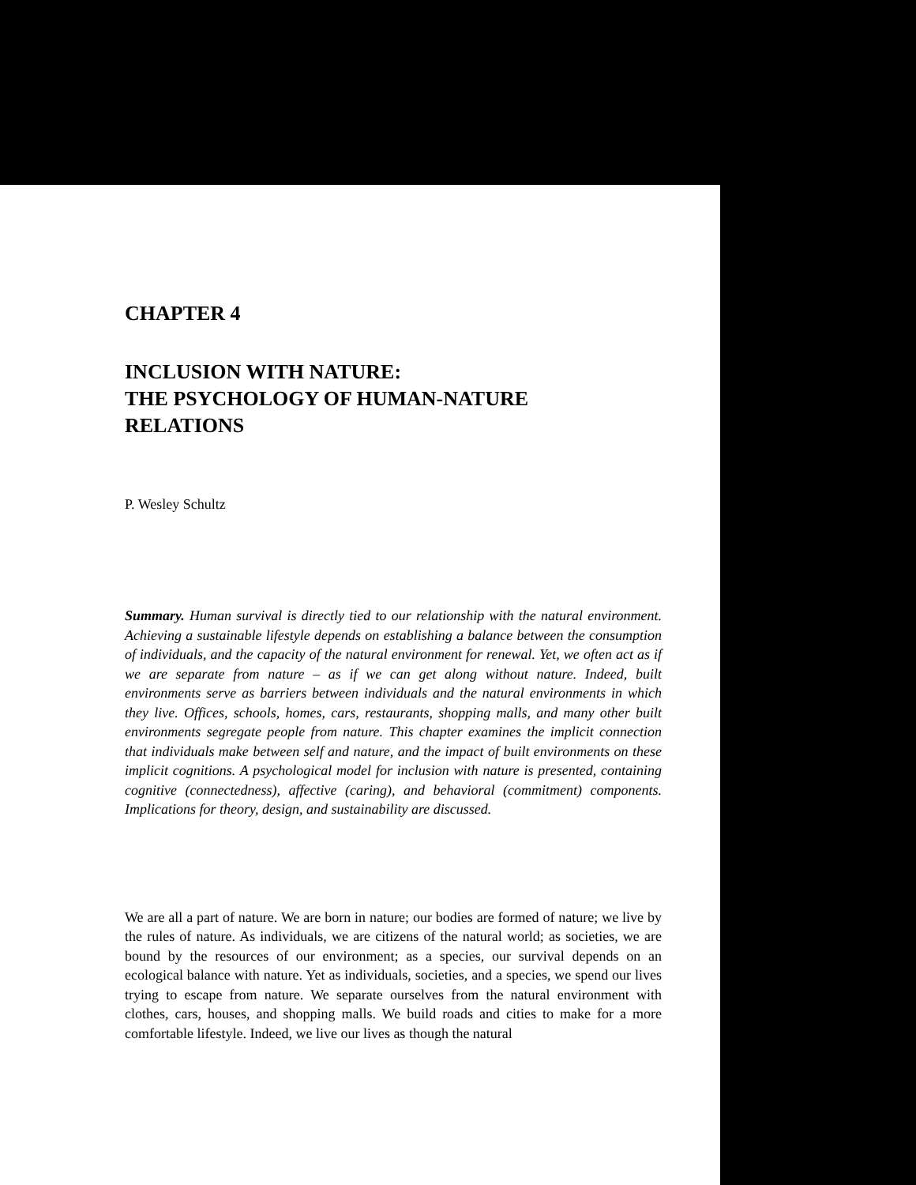CHAPTER 4
INCLUSION WITH NATURE:
THE PSYCHOLOGY OF HUMAN-NATURE
RELATIONS
P. Wesley Schultz
Summary. Human survival is directly tied to our relationship with the natural environment. Achieving a sustainable lifestyle depends on establishing a balance between the consumption of individuals, and the capacity of the natural environment for renewal. Yet, we often act as if we are separate from nature – as if we can get along without nature. Indeed, built environments serve as barriers between individuals and the natural environments in which they live. Offices, schools, homes, cars, restaurants, shopping malls, and many other built environments segregate people from nature. This chapter examines the implicit connection that individuals make between self and nature, and the impact of built environments on these implicit cognitions. A psychological model for inclusion with nature is presented, containing cognitive (connectedness), affective (caring), and behavioral (commitment) components. Implications for theory, design, and sustainability are discussed.
We are all a part of nature. We are born in nature; our bodies are formed of nature; we live by the rules of nature. As individuals, we are citizens of the natural world; as societies, we are bound by the resources of our environment; as a species, our survival depends on an ecological balance with nature. Yet as individuals, societies, and a species, we spend our lives trying to escape from nature. We separate ourselves from the natural environment with clothes, cars, houses, and shopping malls. We build roads and cities to make for a more comfortable lifestyle. Indeed, we live our lives as though the natural